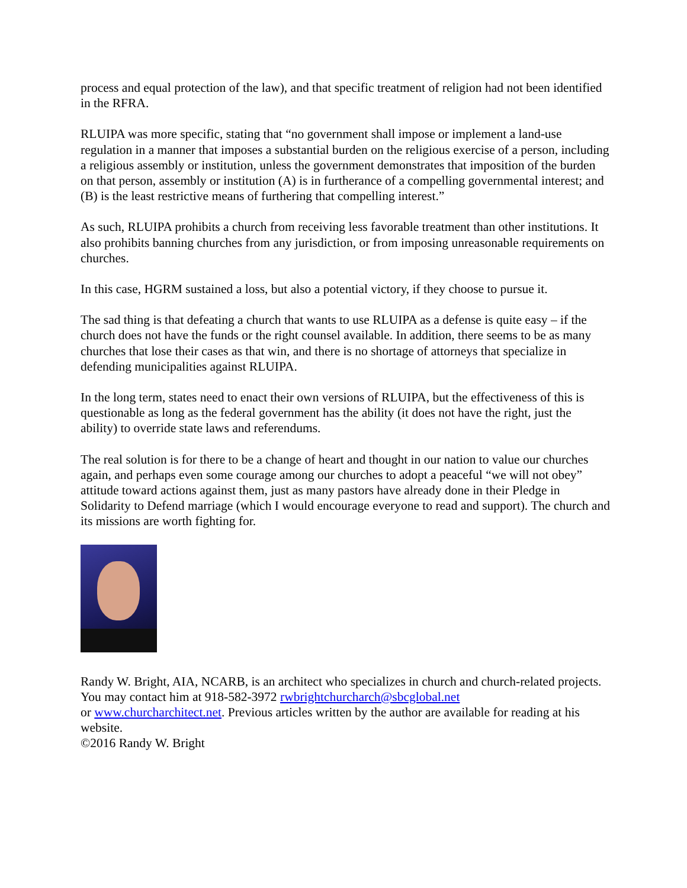process and equal protection of the law), and that specific treatment of religion had not been identified in the RFRA.
RLUIPA was more specific, stating that “no government shall impose or implement a land-use regulation in a manner that imposes a substantial burden on the religious exercise of a person, including a religious assembly or institution, unless the government demonstrates that imposition of the burden on that person, assembly or institution (A) is in furtherance of a compelling governmental interest; and (B) is the least restrictive means of furthering that compelling interest.”
As such, RLUIPA prohibits a church from receiving less favorable treatment than other institutions. It also prohibits banning churches from any jurisdiction, or from imposing unreasonable requirements on churches.
In this case, HGRM sustained a loss, but also a potential victory, if they choose to pursue it.
The sad thing is that defeating a church that wants to use RLUIPA as a defense is quite easy – if the church does not have the funds or the right counsel available. In addition, there seems to be as many churches that lose their cases as that win, and there is no shortage of attorneys that specialize in defending municipalities against RLUIPA.
In the long term, states need to enact their own versions of RLUIPA, but the effectiveness of this is questionable as long as the federal government has the ability (it does not have the right, just the ability) to override state laws and referendums.
The real solution is for there to be a change of heart and thought in our nation to value our churches again, and perhaps even some courage among our churches to adopt a peaceful “we will not obey” attitude toward actions against them, just as many pastors have already done in their Pledge in Solidarity to Defend marriage (which I would encourage everyone to read and support). The church and its missions are worth fighting for.
Randy W. Bright, AIA, NCARB, is an architect who specializes in church and church-related projects. You may contact him at 918-582-3972 rwbrightchurcharch@sbcglobal.net
or www.churcharchitect.net. Previous articles written by the author are available for reading at his website.
©2016 Randy W. Bright